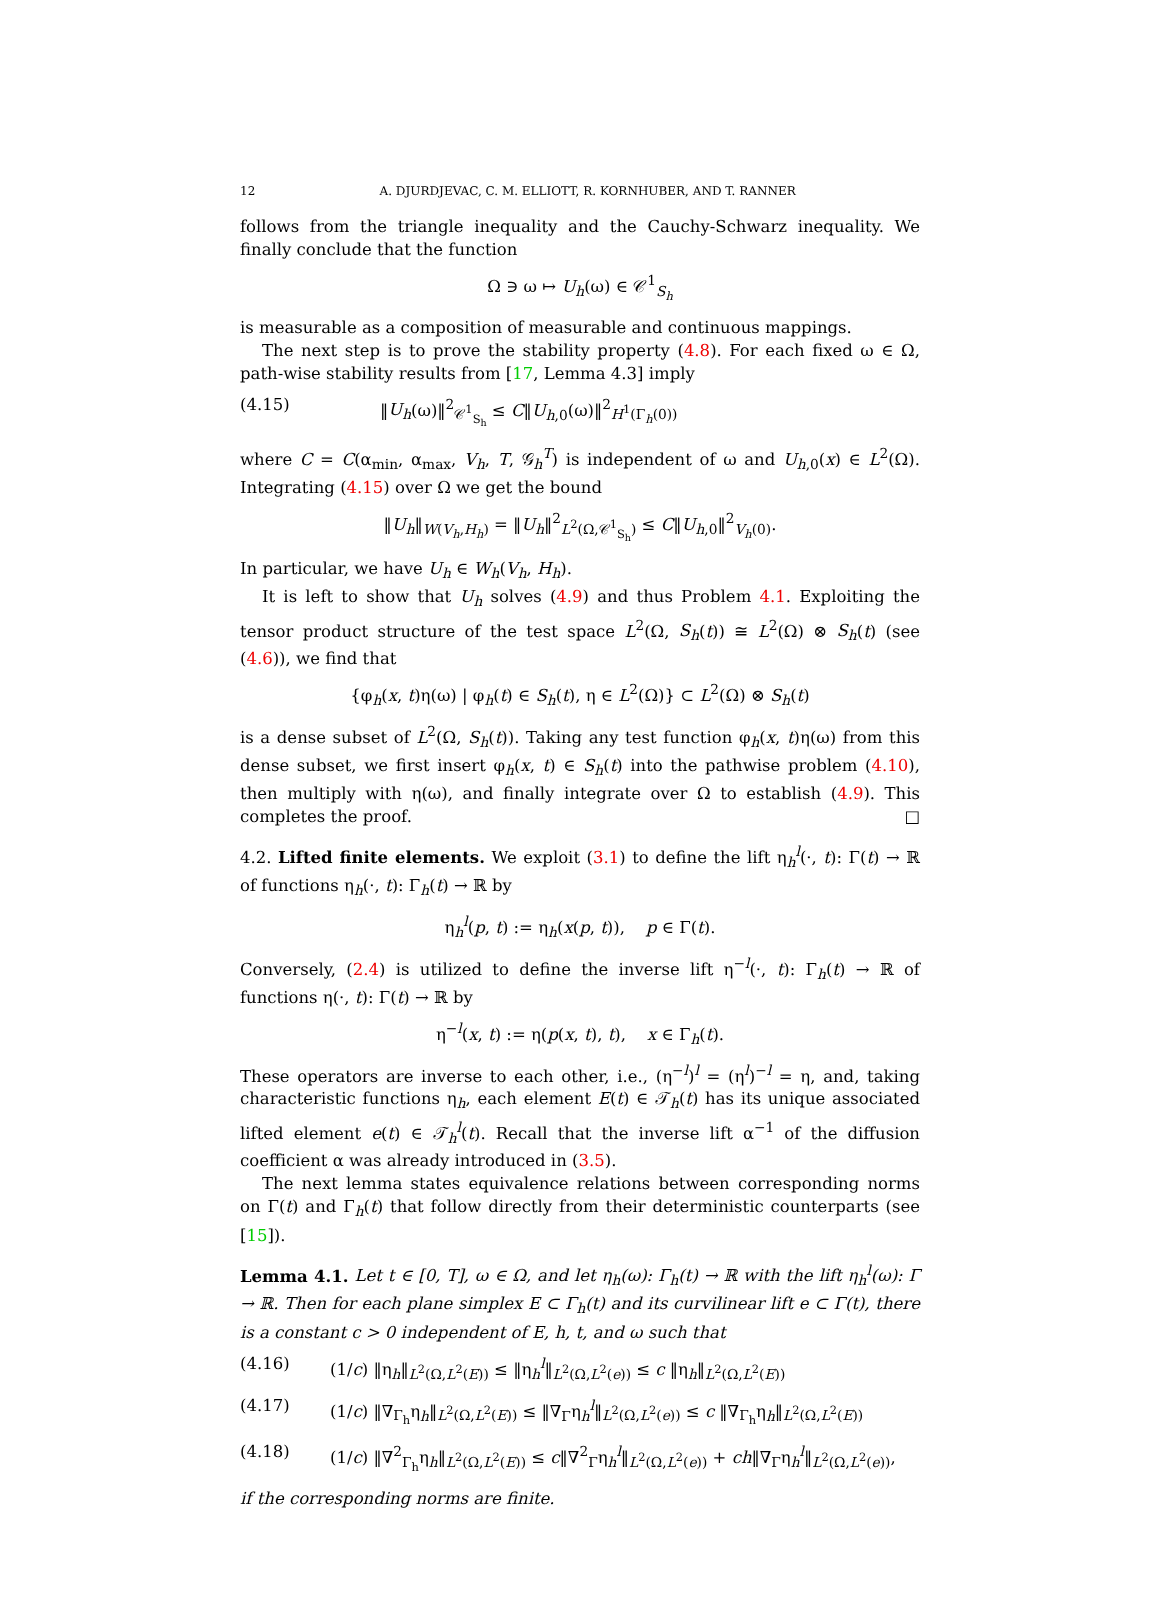12 A. DJURDJEVAC, C. M. ELLIOTT, R. KORNHUBER, AND T. RANNER
follows from the triangle inequality and the Cauchy-Schwarz inequality. We finally conclude that the function
Ω ∋ ω ↦ U<sub>h</sub>(ω) ∈ 𝒞<sup>1</sup><sub>S<sub>h</sub></sub>
is measurable as a composition of measurable and continuous mappings.
The next step is to prove the stability property (4.8). For each fixed ω ∈ Ω, path-wise stability results from [17, Lemma 4.3] imply
(4.15) ‖U<sub>h</sub>(ω)‖<sup>2</sup><sub>𝒞<sup>1</sup><sub>S<sub>h</sub></sub></sub> ≤ C‖U<sub>h,0</sub>(ω)‖<sup>2</sup><sub>H<sup>1</sup>(Γ<sub>h</sub>(0))</sub>
where C = C(α<sub>min</sub>, α<sub>max</sub>, V<sub>h</sub>, T, 𝒢<sub>h</sub><sup>T</sup>) is independent of ω and U<sub>h,0</sub>(x) ∈ L<sup>2</sup>(Ω). Integrating (4.15) over Ω we get the bound
‖U<sub>h</sub>‖<sub>W(V<sub>h</sub>,H<sub>h</sub>)</sub> = ‖U<sub>h</sub>‖<sup>2</sup><sub>L<sup>2</sup>(Ω,𝒞<sup>1</sup><sub>S<sub>h</sub></sub>)</sub> ≤ C‖U<sub>h,0</sub>‖<sup>2</sup><sub>V<sub>h</sub>(0)</sub>.
In particular, we have U<sub>h</sub> ∈ W<sub>h</sub>(V<sub>h</sub>, H<sub>h</sub>).
It is left to show that U<sub>h</sub> solves (4.9) and thus Problem 4.1. Exploiting the tensor product structure of the test space L<sup>2</sup>(Ω, S<sub>h</sub>(t)) ≅ L<sup>2</sup>(Ω) ⊗ S<sub>h</sub>(t) (see (4.6)), we find that
{φ<sub>h</sub>(x, t)η(ω) | φ<sub>h</sub>(t) ∈ S<sub>h</sub>(t), η ∈ L<sup>2</sup>(Ω)} ⊂ L<sup>2</sup>(Ω) ⊗ S<sub>h</sub>(t)
is a dense subset of L<sup>2</sup>(Ω, S<sub>h</sub>(t)). Taking any test function φ<sub>h</sub>(x, t)η(ω) from this dense subset, we first insert φ<sub>h</sub>(x, t) ∈ S<sub>h</sub>(t) into the pathwise problem (4.10), then multiply with η(ω), and finally integrate over Ω to establish (4.9). This completes the proof. □
4.2. Lifted finite elements. We exploit (3.1) to define the lift η<sub>h</sub><sup>l</sup>(·, t): Γ(t) → ℝ of functions η<sub>h</sub>(·, t): Γ<sub>h</sub>(t) → ℝ by
η<sub>h</sub><sup>l</sup>(p, t) := η<sub>h</sub>(x(p, t)), p ∈ Γ(t).
Conversely, (2.4) is utilized to define the inverse lift η<sup>−l</sup>(·, t): Γ<sub>h</sub>(t) → ℝ of functions η(·, t): Γ(t) → ℝ by
η<sup>−l</sup>(x, t) := η(p(x, t), t), x ∈ Γ<sub>h</sub>(t).
These operators are inverse to each other, i.e., (η<sup>−l</sup>)<sup>l</sup> = (η<sup>l</sup>)<sup>−l</sup> = η, and, taking characteristic functions η<sub>h</sub>, each element E(t) ∈ 𝒯<sub>h</sub>(t) has its unique associated lifted element e(t) ∈ 𝒯<sub>h</sub><sup>l</sup>(t). Recall that the inverse lift α<sup>−1</sup> of the diffusion coefficient α was already introduced in (3.5).
The next lemma states equivalence relations between corresponding norms on Γ(t) and Γ<sub>h</sub>(t) that follow directly from their deterministic counterparts (see [15]).
Lemma 4.1. Let t ∈ [0, T], ω ∈ Ω, and let η<sub>h</sub>(ω): Γ<sub>h</sub>(t) → ℝ with the lift η<sub>h</sub><sup>l</sup>(ω): Γ → ℝ. Then for each plane simplex E ⊂ Γ<sub>h</sub>(t) and its curvilinear lift e ⊂ Γ(t), there is a constant c > 0 independent of E, h, t, and ω such that
(4.16) (1/c) ‖η<sub>h</sub>‖<sub>L<sup>2</sup>(Ω,L<sup>2</sup>(E))</sub> ≤ ‖η<sub>h</sub><sup>l</sup>‖<sub>L<sup>2</sup>(Ω,L<sup>2</sup>(e))</sub> ≤ c ‖η<sub>h</sub>‖<sub>L<sup>2</sup>(Ω,L<sup>2</sup>(E))</sub>
(4.17) (1/c) ‖∇<sub>Γ<sub>h</sub></sub>η<sub>h</sub>‖<sub>L<sup>2</sup>(Ω,L<sup>2</sup>(E))</sub> ≤ ‖∇<sub>Γ</sub>η<sub>h</sub><sup>l</sup>‖<sub>L<sup>2</sup>(Ω,L<sup>2</sup>(e))</sub> ≤ c ‖∇<sub>Γ<sub>h</sub></sub>η<sub>h</sub>‖<sub>L<sup>2</sup>(Ω,L<sup>2</sup>(E))</sub>
(4.18) (1/c) ‖∇<sup>2</sup><sub>Γ<sub>h</sub></sub>η<sub>h</sub>‖<sub>L<sup>2</sup>(Ω,L<sup>2</sup>(E))</sub> ≤ c‖∇<sup>2</sup><sub>Γ</sub>η<sub>h</sub><sup>l</sup>‖<sub>L<sup>2</sup>(Ω,L<sup>2</sup>(e))</sub> + ch‖∇<sub>Γ</sub>η<sub>h</sub><sup>l</sup>‖<sub>L<sup>2</sup>(Ω,L<sup>2</sup>(e))</sub>,
if the corresponding norms are finite.